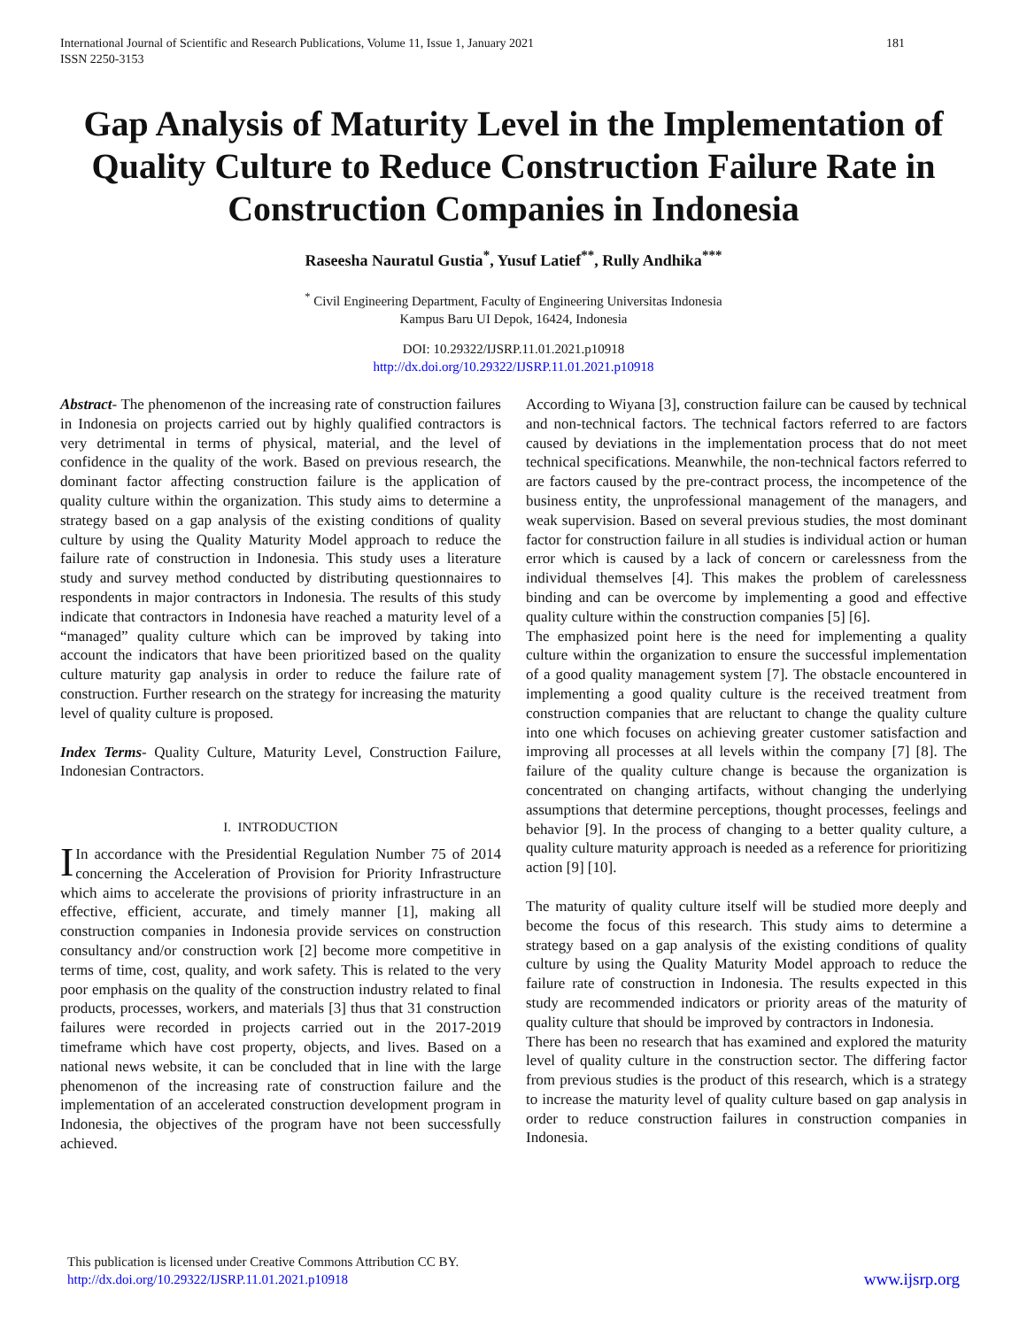International Journal of Scientific and Research Publications, Volume 11, Issue 1, January 2021
ISSN 2250-3153
181
Gap Analysis of Maturity Level in the Implementation of Quality Culture to Reduce Construction Failure Rate in Construction Companies in Indonesia
Raseesha Nauratul Gustia<sup>*</sup>, Yusuf Latief<sup>**</sup>, Rully Andhika<sup>***</sup>
<sup>*</sup> Civil Engineering Department, Faculty of Engineering Universitas Indonesia
Kampus Baru UI Depok, 16424, Indonesia
DOI: 10.29322/IJSRP.11.01.2021.p10918
http://dx.doi.org/10.29322/IJSRP.11.01.2021.p10918
Abstract- The phenomenon of the increasing rate of construction failures in Indonesia on projects carried out by highly qualified contractors is very detrimental in terms of physical, material, and the level of confidence in the quality of the work. Based on previous research, the dominant factor affecting construction failure is the application of quality culture within the organization. This study aims to determine a strategy based on a gap analysis of the existing conditions of quality culture by using the Quality Maturity Model approach to reduce the failure rate of construction in Indonesia. This study uses a literature study and survey method conducted by distributing questionnaires to respondents in major contractors in Indonesia. The results of this study indicate that contractors in Indonesia have reached a maturity level of a “managed” quality culture which can be improved by taking into account the indicators that have been prioritized based on the quality culture maturity gap analysis in order to reduce the failure rate of construction. Further research on the strategy for increasing the maturity level of quality culture is proposed.
Index Terms- Quality Culture, Maturity Level, Construction Failure, Indonesian Contractors.
I. INTRODUCTION
IIn accordance with the Presidential Regulation Number 75 of 2014 concerning the Acceleration of Provision for Priority Infrastructure which aims to accelerate the provisions of priority infrastructure in an effective, efficient, accurate, and timely manner [1], making all construction companies in Indonesia provide services on construction consultancy and/or construction work [2] become more competitive in terms of time, cost, quality, and work safety. This is related to the very poor emphasis on the quality of the construction industry related to final products, processes, workers, and materials [3] thus that 31 construction failures were recorded in projects carried out in the 2017-2019 timeframe which have cost property, objects, and lives. Based on a national news website, it can be concluded that in line with the large phenomenon of the increasing rate of construction failure and the implementation of an accelerated construction development program in Indonesia, the objectives of the program have not been successfully achieved.
According to Wiyana [3], construction failure can be caused by technical and non-technical factors. The technical factors referred to are factors caused by deviations in the implementation process that do not meet technical specifications. Meanwhile, the non-technical factors referred to are factors caused by the pre-contract process, the incompetence of the business entity, the unprofessional management of the managers, and weak supervision. Based on several previous studies, the most dominant factor for construction failure in all studies is individual action or human error which is caused by a lack of concern or carelessness from the individual themselves [4]. This makes the problem of carelessness binding and can be overcome by implementing a good and effective quality culture within the construction companies [5] [6].
The emphasized point here is the need for implementing a quality culture within the organization to ensure the successful implementation of a good quality management system [7]. The obstacle encountered in implementing a good quality culture is the received treatment from construction companies that are reluctant to change the quality culture into one which focuses on achieving greater customer satisfaction and improving all processes at all levels within the company [7] [8]. The failure of the quality culture change is because the organization is concentrated on changing artifacts, without changing the underlying assumptions that determine perceptions, thought processes, feelings and behavior [9]. In the process of changing to a better quality culture, a quality culture maturity approach is needed as a reference for prioritizing action [9] [10].
The maturity of quality culture itself will be studied more deeply and become the focus of this research. This study aims to determine a strategy based on a gap analysis of the existing conditions of quality culture by using the Quality Maturity Model approach to reduce the failure rate of construction in Indonesia. The results expected in this study are recommended indicators or priority areas of the maturity of quality culture that should be improved by contractors in Indonesia.
There has been no research that has examined and explored the maturity level of quality culture in the construction sector. The differing factor from previous studies is the product of this research, which is a strategy to increase the maturity level of quality culture based on gap analysis in order to reduce construction failures in construction companies in Indonesia.
This publication is licensed under Creative Commons Attribution CC BY.
http://dx.doi.org/10.29322/IJSRP.11.01.2021.p10918
www.ijsrp.org